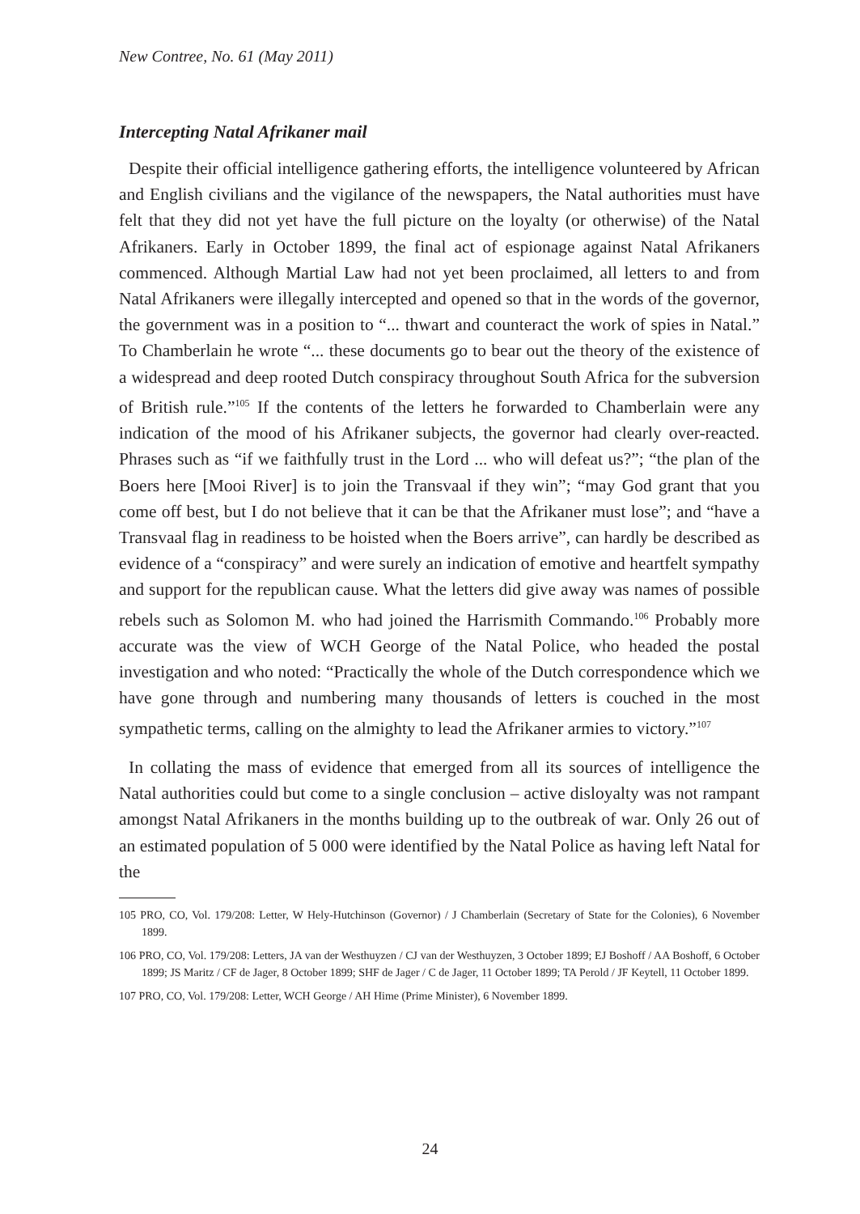New Contree, No. 61 (May 2011)
Intercepting Natal Afrikaner mail
Despite their official intelligence gathering efforts, the intelligence volunteered by African and English civilians and the vigilance of the newspapers, the Natal authorities must have felt that they did not yet have the full picture on the loyalty (or otherwise) of the Natal Afrikaners. Early in October 1899, the final act of espionage against Natal Afrikaners commenced. Although Martial Law had not yet been proclaimed, all letters to and from Natal Afrikaners were illegally intercepted and opened so that in the words of the governor, the government was in a position to “... thwart and counteract the work of spies in Natal.” To Chamberlain he wrote “... these documents go to bear out the theory of the existence of a widespread and deep rooted Dutch conspiracy throughout South Africa for the subversion of British rule.”<sup>105</sup> If the contents of the letters he forwarded to Chamberlain were any indication of the mood of his Afrikaner subjects, the governor had clearly over-reacted. Phrases such as “if we faithfully trust in the Lord ... who will defeat us?”; “the plan of the Boers here [Mooi River] is to join the Transvaal if they win”; “may God grant that you come off best, but I do not believe that it can be that the Afrikaner must lose”; and “have a Transvaal flag in readiness to be hoisted when the Boers arrive”, can hardly be described as evidence of a “conspiracy” and were surely an indication of emotive and heartfelt sympathy and support for the republican cause. What the letters did give away was names of possible rebels such as Solomon M. who had joined the Harrismith Commando.<sup>106</sup> Probably more accurate was the view of WCH George of the Natal Police, who headed the postal investigation and who noted: “Practically the whole of the Dutch correspondence which we have gone through and numbering many thousands of letters is couched in the most sympathetic terms, calling on the almighty to lead the Afrikaner armies to victory.”<sup>107</sup>
In collating the mass of evidence that emerged from all its sources of intelligence the Natal authorities could but come to a single conclusion – active disloyalty was not rampant amongst Natal Afrikaners in the months building up to the outbreak of war. Only 26 out of an estimated population of 5 000 were identified by the Natal Police as having left Natal for the
105 PRO, CO, Vol. 179/208: Letter, W Hely-Hutchinson (Governor) / J Chamberlain (Secretary of State for the Colonies), 6 November 1899.
106 PRO, CO, Vol. 179/208: Letters, JA van der Westhuyzen / CJ van der Westhuyzen, 3 October 1899; EJ Boshoff / AA Boshoff, 6 October 1899; JS Maritz / CF de Jager, 8 October 1899; SHF de Jager / C de Jager, 11 October 1899; TA Perold / JF Keytell, 11 October 1899.
107 PRO, CO, Vol. 179/208: Letter, WCH George / AH Hime (Prime Minister), 6 November 1899.
24